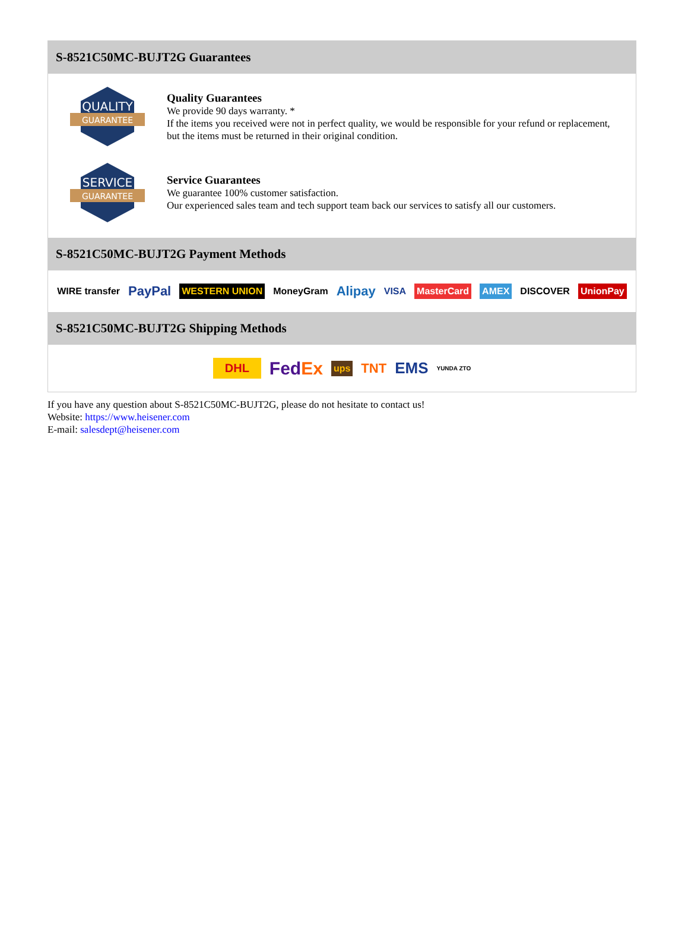S-8521C50MC-BUJT2G Guarantees
QUALITY
GUARANTEE
Quality Guarantees
We provide 90 days warranty. *
If the items you received were not in perfect quality, we would be responsible for your refund or replacement, but the items must be returned in their original condition.
SERVICE
GUARANTEE
Service Guarantees
We guarantee 100% customer satisfaction.
Our experienced sales team and tech support team back our services to satisfy all our customers.
S-8521C50MC-BUJT2G Payment Methods
WIRE transfer PayPal WESTERN UNION MoneyGram Alipay VISA MasterCard AMEX DISCOVER UnionPay
S-8521C50MC-BUJT2G Shipping Methods
DHL FedEx ups TNT EMS YUNDA ZTO
If you have any question about S-8521C50MC-BUJT2G, please do not hesitate to contact us!
Website: https://www.heisener.com
E-mail: salesdept@heisener.com